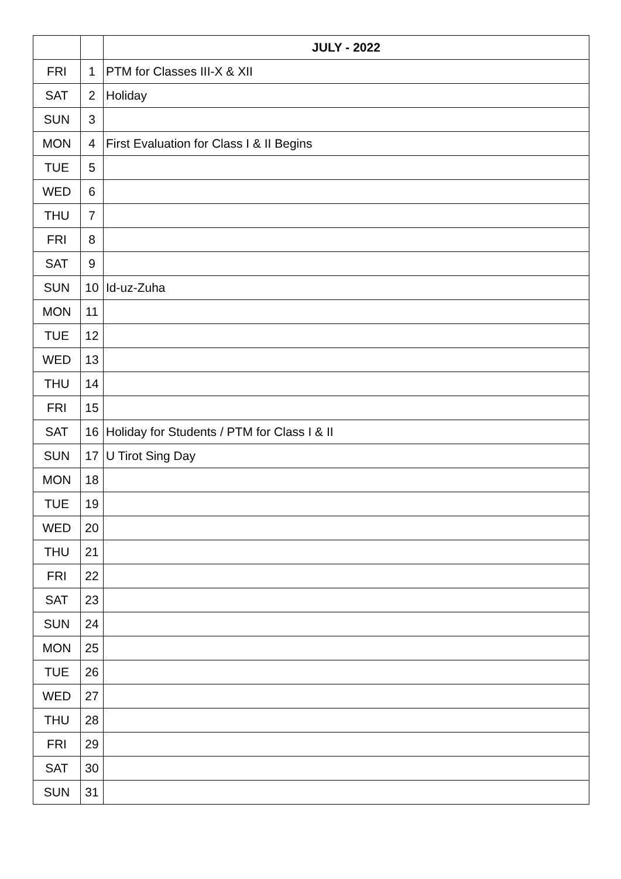| | | JULY - 2022 |
| --- | --- | --- |
| FRI | 1 | PTM for Classes III-X & XII |
| SAT | 2 | Holiday |
| SUN | 3 | |
| MON | 4 | First Evaluation for Class I & II Begins |
| TUE | 5 | |
| WED | 6 | |
| THU | 7 | |
| FRI | 8 | |
| SAT | 9 | |
| SUN | 10 | Id-uz-Zuha |
| MON | 11 | |
| TUE | 12 | |
| WED | 13 | |
| THU | 14 | |
| FRI | 15 | |
| SAT | 16 | Holiday for Students / PTM for Class I & II |
| SUN | 17 | U Tirot Sing Day |
| MON | 18 | |
| TUE | 19 | |
| WED | 20 | |
| THU | 21 | |
| FRI | 22 | |
| SAT | 23 | |
| SUN | 24 | |
| MON | 25 | |
| TUE | 26 | |
| WED | 27 | |
| THU | 28 | |
| FRI | 29 | |
| SAT | 30 | |
| SUN | 31 | |